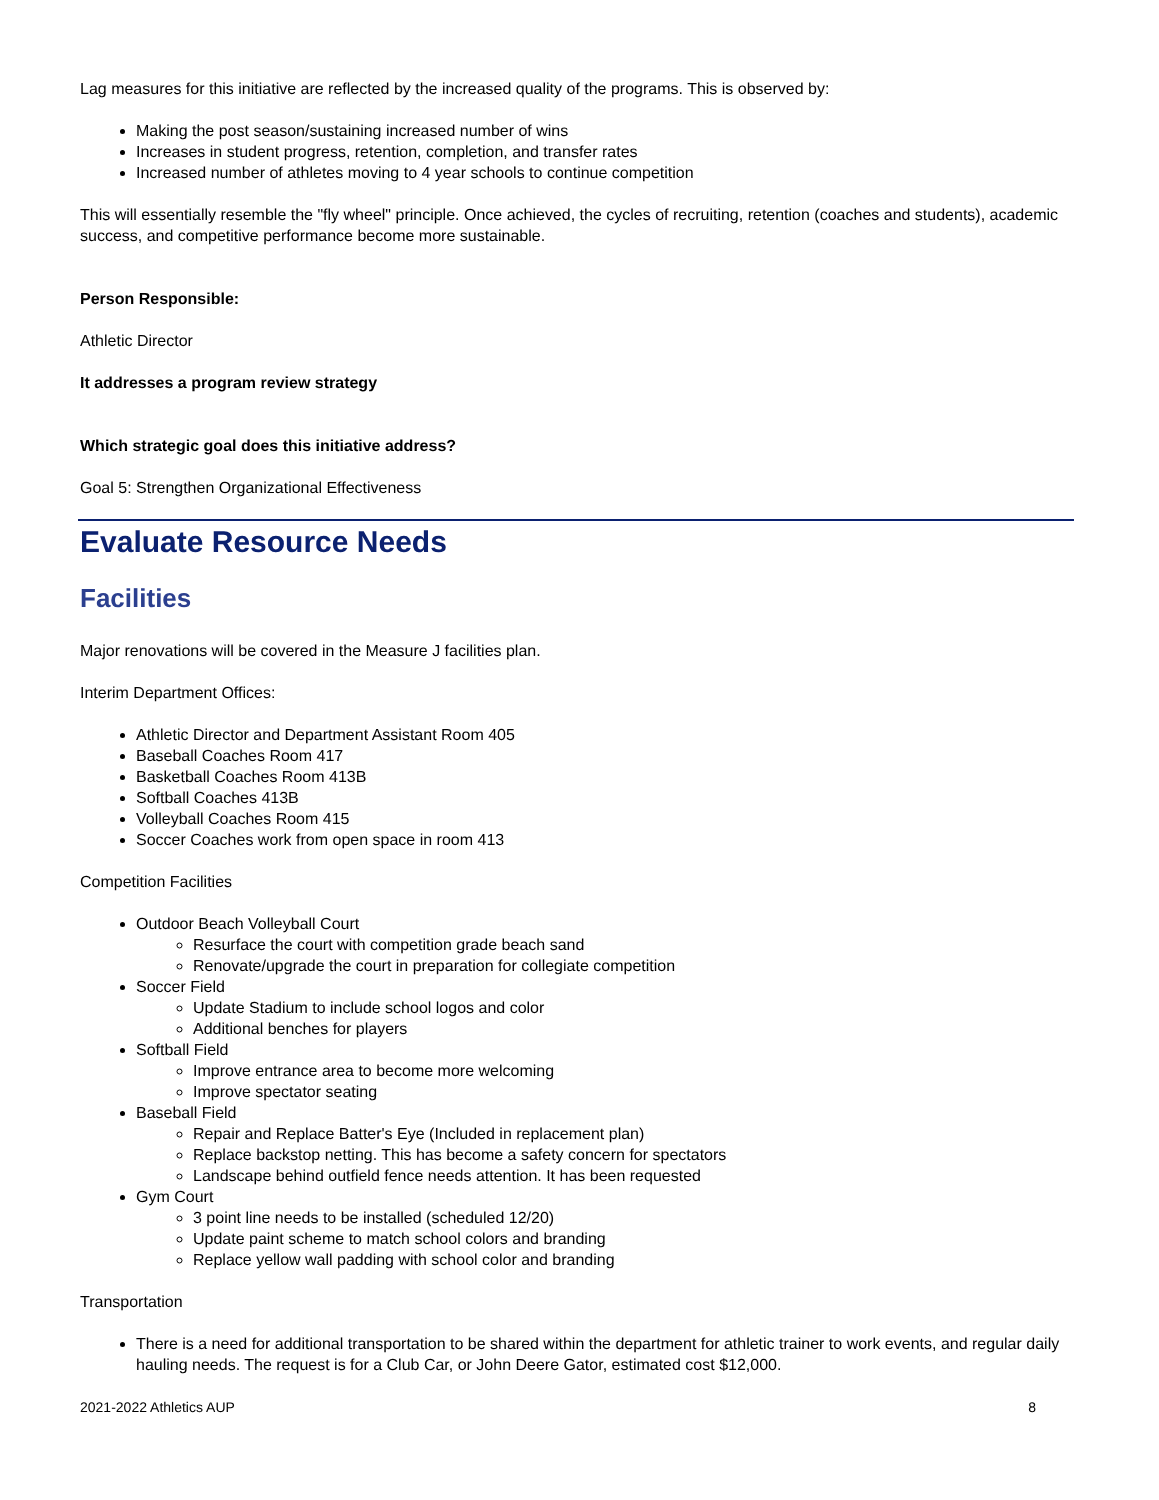Lag measures for this initiative are reflected by the increased quality of the programs. This is observed by:
Making the post season/sustaining increased number of wins
Increases in student progress, retention, completion, and transfer rates
Increased number of athletes moving to 4 year schools to continue competition
This will essentially resemble the "fly wheel" principle. Once achieved, the cycles of recruiting, retention (coaches and students), academic success, and competitive performance become more sustainable.
Person Responsible:
Athletic Director
It addresses a program review strategy
Which strategic goal does this initiative address?
Goal 5: Strengthen Organizational Effectiveness
Evaluate Resource Needs
Facilities
Major renovations will be covered in the Measure J facilities plan.
Interim Department Offices:
Athletic Director and Department Assistant Room 405
Baseball Coaches Room 417
Basketball Coaches Room 413B
Softball Coaches 413B
Volleyball Coaches Room 415
Soccer Coaches work from open space in room 413
Competition Facilities
Outdoor Beach Volleyball Court
Resurface the court with competition grade beach sand
Renovate/upgrade the court in preparation for collegiate competition
Soccer Field
Update Stadium to include school logos and color
Additional benches for players
Softball Field
Improve entrance area to become more welcoming
Improve spectator seating
Baseball Field
Repair and Replace Batter's Eye (Included in replacement plan)
Replace backstop netting. This has become a safety concern for spectators
Landscape behind outfield fence needs attention. It has been requested
Gym Court
3 point line needs to be installed (scheduled 12/20)
Update paint scheme to match school colors and branding
Replace yellow wall padding with school color and branding
Transportation
There is a need for additional transportation to be shared within the department for athletic trainer to work events, and regular daily hauling needs. The request is for a Club Car, or John Deere Gator, estimated cost $12,000.
2021-2022 Athletics AUP 8